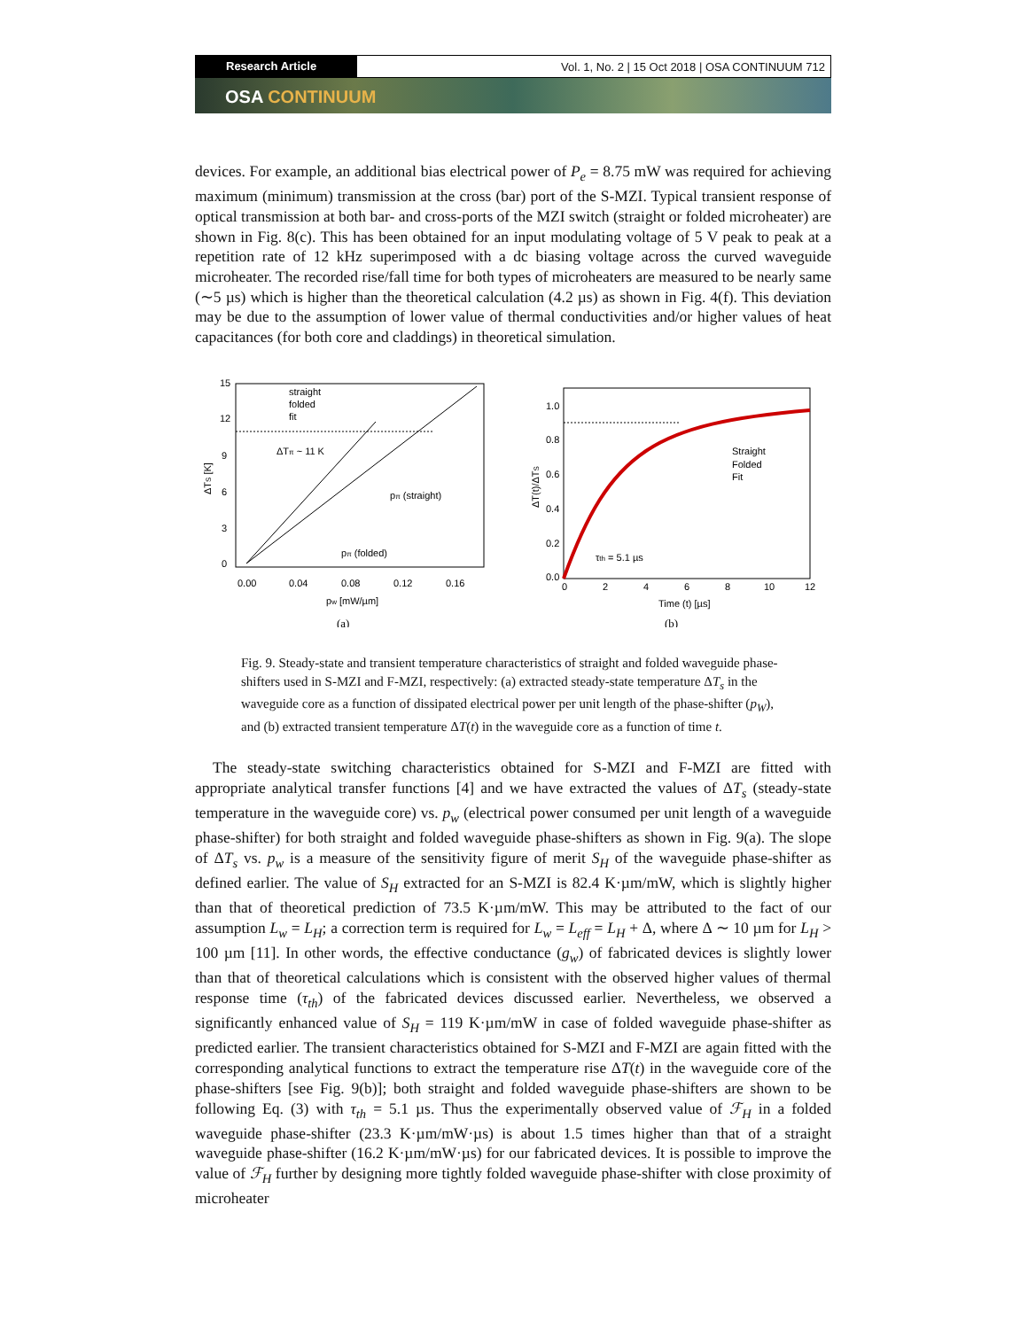Research Article Vol. 1, No. 2 | 15 Oct 2018 | OSA CONTINUUM 712
OSA CONTINUUM
devices. For example, an additional bias electrical power of P<sub>e</sub> = 8.75 mW was required for achieving maximum (minimum) transmission at the cross (bar) port of the S-MZI. Typical transient response of optical transmission at both bar- and cross-ports of the MZI switch (straight or folded microheater) are shown in Fig. 8(c). This has been obtained for an input modulating voltage of 5 V peak to peak at a repetition rate of 12 kHz superimposed with a dc biasing voltage across the curved waveguide microheater. The recorded rise/fall time for both types of microheaters are measured to be nearly same (∼5 µs) which is higher than the theoretical calculation (4.2 µs) as shown in Fig. 4(f). This deviation may be due to the assumption of lower value of thermal conductivities and/or higher values of heat capacitances (for both core and claddings) in theoretical simulation.
15
12
9
6
3
0
0.00
0.04
0.08
0.12
0.16
pw [mW/µm]
ΔTS [K]
straight
folded
fit
ΔTπ ~ 11 K
pπ (straight)
pπ (folded)
(a)
1.0
0.8
0.6
0.4
0.2
0.0
0
2
4
6
8
10
12
Time (t) [µs]
ΔT(t)/ΔTS
Straight
Folded
Fit
τth = 5.1 µs
(b)
Fig. 9. Steady-state and transient temperature characteristics of straight and folded waveguide phase-shifters used in S-MZI and F-MZI, respectively: (a) extracted steady-state temperature ΔT<sub>s</sub> in the waveguide core as a function of dissipated electrical power per unit length of the phase-shifter (p<sub>W</sub>), and (b) extracted transient temperature ΔT(t) in the waveguide core as a function of time t.
The steady-state switching characteristics obtained for S-MZI and F-MZI are fitted with appropriate analytical transfer functions [4] and we have extracted the values of ΔT<sub>s</sub> (steady-state temperature in the waveguide core) vs. p<sub>w</sub> (electrical power consumed per unit length of a waveguide phase-shifter) for both straight and folded waveguide phase-shifters as shown in Fig. 9(a). The slope of ΔT<sub>s</sub> vs. p<sub>w</sub> is a measure of the sensitivity figure of merit S<sub>H</sub> of the waveguide phase-shifter as defined earlier. The value of S<sub>H</sub> extracted for an S-MZI is 82.4 K·µm/mW, which is slightly higher than that of theoretical prediction of 73.5 K·µm/mW. This may be attributed to the fact of our assumption L<sub>w</sub> = L<sub>H</sub>; a correction term is required for L<sub>w</sub> = L<sub>eff</sub> = L<sub>H</sub> + Δ, where Δ ∼ 10 µm for L<sub>H</sub> > 100 µm [11]. In other words, the effective conductance (g<sub>w</sub>) of fabricated devices is slightly lower than that of theoretical calculations which is consistent with the observed higher values of thermal response time (τ<sub>th</sub>) of the fabricated devices discussed earlier. Nevertheless, we observed a significantly enhanced value of S<sub>H</sub> = 119 K·µm/mW in case of folded waveguide phase-shifter as predicted earlier. The transient characteristics obtained for S-MZI and F-MZI are again fitted with the corresponding analytical functions to extract the temperature rise ΔT(t) in the waveguide core of the phase-shifters [see Fig. 9(b)]; both straight and folded waveguide phase-shifters are shown to be following Eq. (3) with τ<sub>th</sub> = 5.1 µs. Thus the experimentally observed value of ℱ<sub>H</sub> in a folded waveguide phase-shifter (23.3 K·µm/mW·µs) is about 1.5 times higher than that of a straight waveguide phase-shifter (16.2 K·µm/mW·µs) for our fabricated devices. It is possible to improve the value of ℱ<sub>H</sub> further by designing more tightly folded waveguide phase-shifter with close proximity of microheater